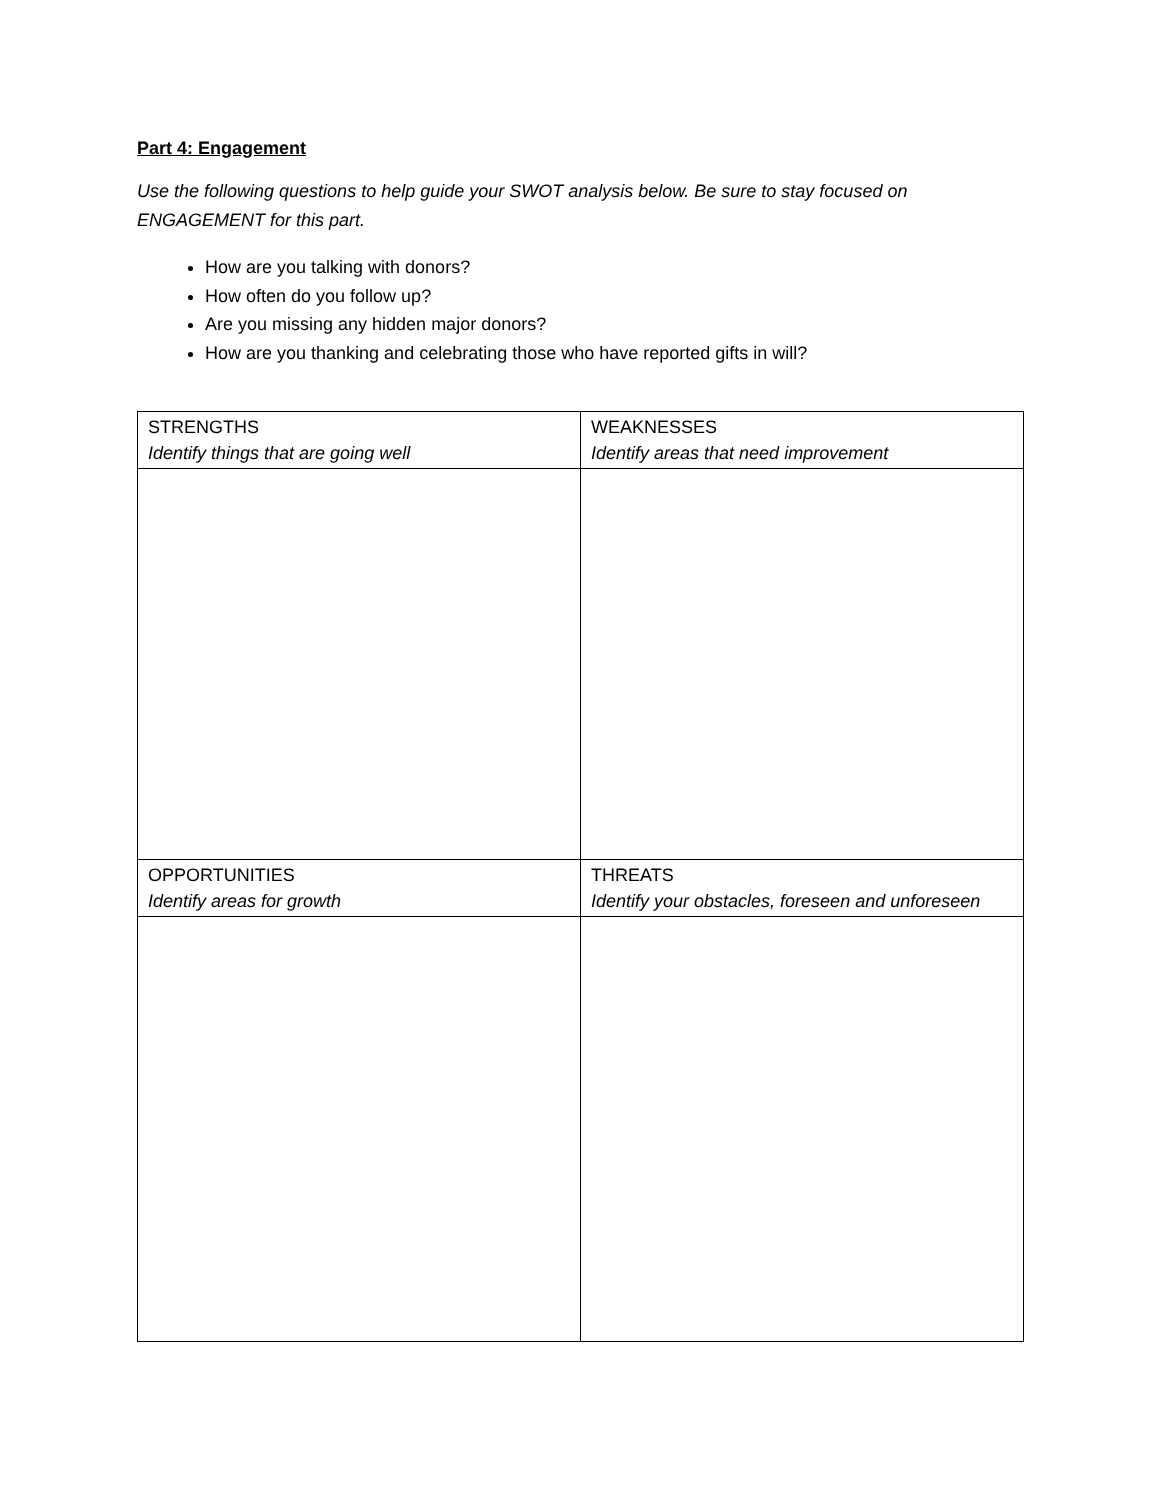Part 4: Engagement
Use the following questions to help guide your SWOT analysis below. Be sure to stay focused on ENGAGEMENT for this part.
How are you talking with donors?
How often do you follow up?
Are you missing any hidden major donors?
How are you thanking and celebrating those who have reported gifts in will?
| STRENGTHS Identify things that are going well | WEAKNESSES Identify areas that need improvement |
| OPPORTUNITIES Identify areas for growth | THREATS Identify your obstacles, foreseen and unforeseen |